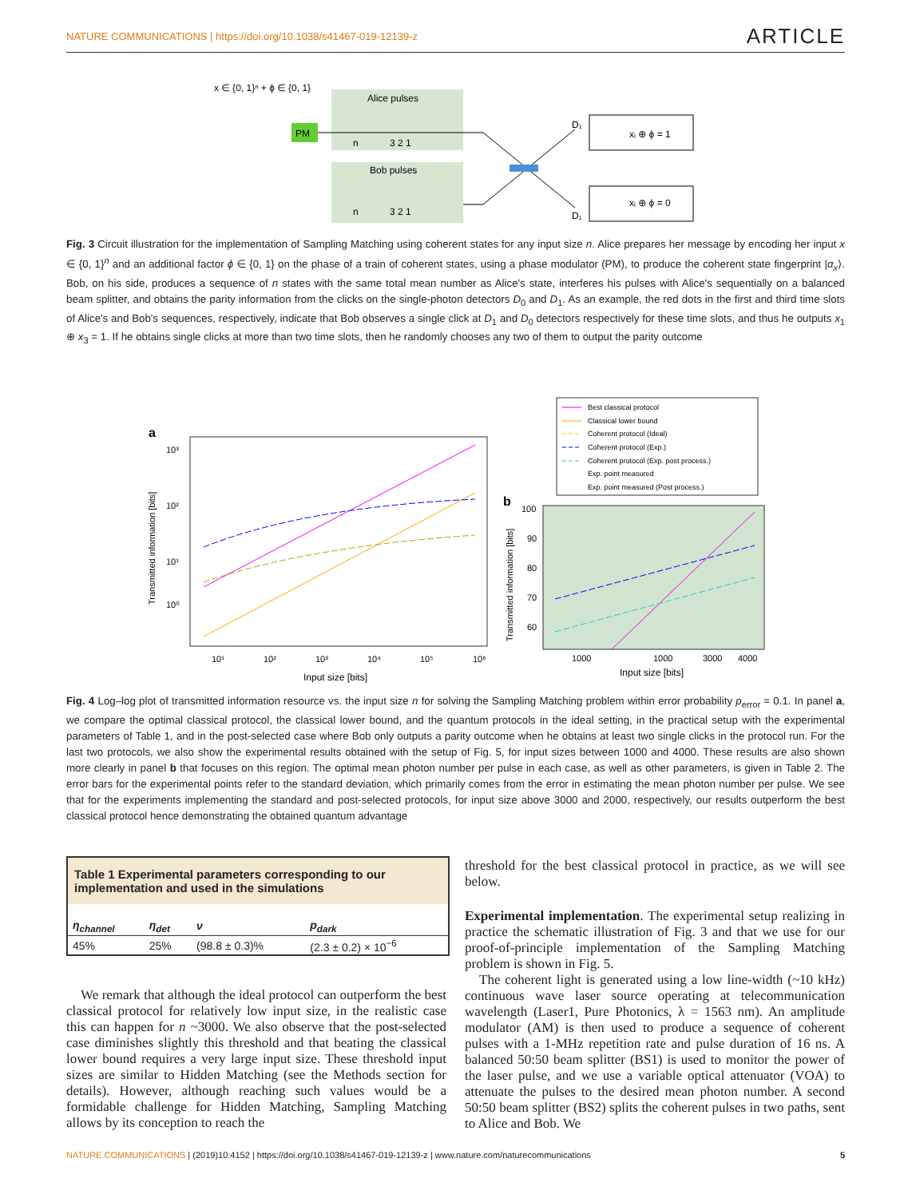NATURE COMMUNICATIONS | https://doi.org/10.1038/s41467-019-12139-z ARTICLE
x ∈ {0, 1}ⁿ + ϕ ∈ {0, 1}
PM
Alice pulses
Bob pulses
n
3 2 1
n
3 2 1
xᵢ ⊕ ϕ = 1
D₁
xᵢ ⊕ ϕ = 0
D₁
Fig. 3 Circuit illustration for the implementation of Sampling Matching using coherent states for any input size n. Alice prepares her message by encoding her input x ∈ {0, 1}<sup>n</sup> and an additional factor ϕ ∈ {0, 1} on the phase of a train of coherent states, using a phase modulator (PM), to produce the coherent state fingerprint |α<sub>x</sub>⟩. Bob, on his side, produces a sequence of n states with the same total mean number as Alice's state, interferes his pulses with Alice's sequentially on a balanced beam splitter, and obtains the parity information from the clicks on the single-photon detectors D<sub>0</sub> and D<sub>1</sub>. As an example, the red dots in the first and third time slots of Alice's and Bob's sequences, respectively, indicate that Bob observes a single click at D<sub>1</sub> and D<sub>0</sub> detectors respectively for these time slots, and thus he outputs x<sub>1</sub> ⊕ x<sub>3</sub> = 1. If he obtains single clicks at more than two time slots, then he randomly chooses any two of them to output the parity outcome
a
10³
10²
10¹
10⁰
10¹
10²
10³
10⁴
10⁵
10⁶
Input size [bits]
Transmitted information [bits]
b
100
90
80
70
60
1000
1000
3000
4000
Input size [bits]
Transmitted information [bits]
Best classical protocol
Classical lower bound
Coherent protocol (Ideal)
Coherent protocol (Exp.)
Coherent protocol (Exp. post process.)
Exp. point measured
Exp. point measured (Post process.)
Fig. 4 Log–log plot of transmitted information resource vs. the input size n for solving the Sampling Matching problem within error probability p<sub>error</sub> = 0.1. In panel a, we compare the optimal classical protocol, the classical lower bound, and the quantum protocols in the ideal setting, in the practical setup with the experimental parameters of Table 1, and in the post-selected case where Bob only outputs a parity outcome when he obtains at least two single clicks in the protocol run. For the last two protocols, we also show the experimental results obtained with the setup of Fig. 5, for input sizes between 1000 and 4000. These results are also shown more clearly in panel b that focuses on this region. The optimal mean photon number per pulse in each case, as well as other parameters, is given in Table 2. The error bars for the experimental points refer to the standard deviation, which primarily comes from the error in estimating the mean photon number per pulse. We see that for the experiments implementing the standard and post-selected protocols, for input size above 3000 and 2000, respectively, our results outperform the best classical protocol hence demonstrating the obtained quantum advantage
Table 1 Experimental parameters corresponding to our implementation and used in the simulations
| η<sub>channel</sub> | η<sub>det</sub> | ν | p<sub>dark</sub> |
| --- | --- | --- | --- |
| 45% | 25% | (98.8 ± 0.3)% | (2.3 ± 0.2) × 10<sup>−6</sup> |
We remark that although the ideal protocol can outperform the best classical protocol for relatively low input size, in the realistic case this can happen for n ~3000. We also observe that the post-selected case diminishes slightly this threshold and that beating the classical lower bound requires a very large input size. These threshold input sizes are similar to Hidden Matching (see the Methods section for details). However, although reaching such values would be a formidable challenge for Hidden Matching, Sampling Matching allows by its conception to reach the
threshold for the best classical protocol in practice, as we will see below.
Experimental implementation. The experimental setup realizing in practice the schematic illustration of Fig. 3 and that we use for our proof-of-principle implementation of the Sampling Matching problem is shown in Fig. 5.
The coherent light is generated using a low line-width (~10 kHz) continuous wave laser source operating at telecommunication wavelength (Laser1, Pure Photonics, λ = 1563 nm). An amplitude modulator (AM) is then used to produce a sequence of coherent pulses with a 1-MHz repetition rate and pulse duration of 16 ns. A balanced 50:50 beam splitter (BS1) is used to monitor the power of the laser pulse, and we use a variable optical attenuator (VOA) to attenuate the pulses to the desired mean photon number. A second 50:50 beam splitter (BS2) splits the coherent pulses in two paths, sent to Alice and Bob. We
NATURE COMMUNICATIONS | (2019)10:4152 | https://doi.org/10.1038/s41467-019-12139-z | www.nature.com/naturecommunications 5